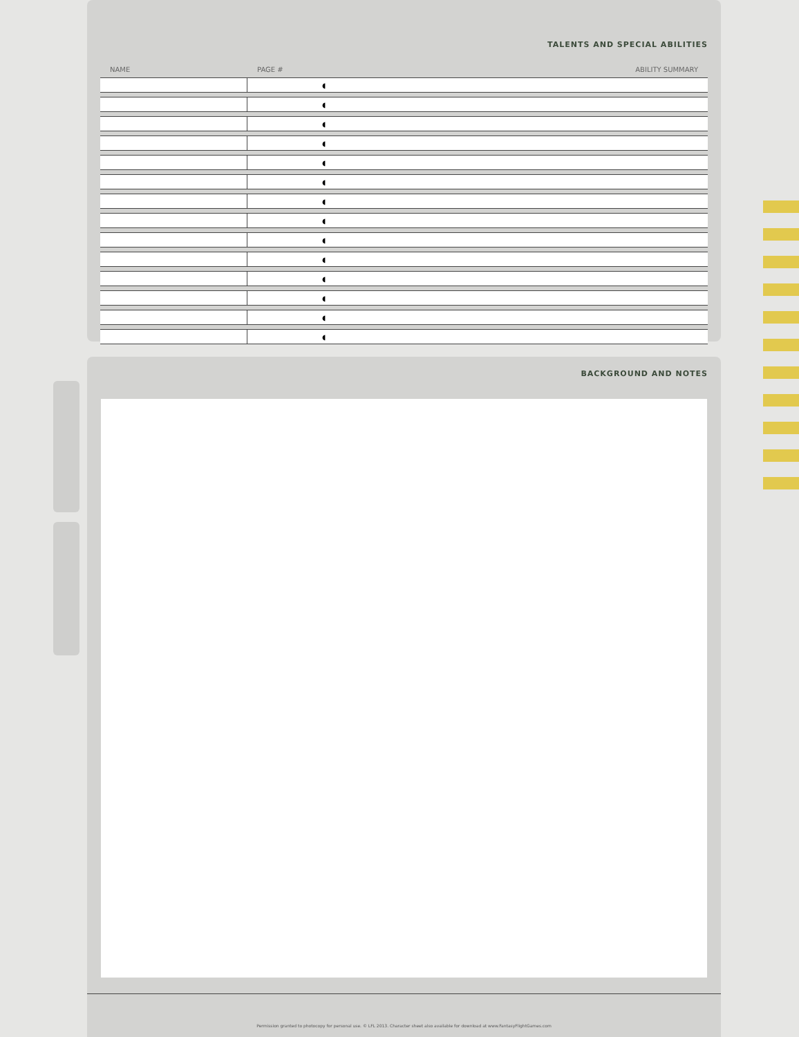TALENTS AND SPECIAL ABILITIES
| NAME | PAGE # | ABILITY SUMMARY |
| --- | --- | --- |
| | ◖ | |
| | ◖ | |
| | ◖ | |
| | ◖ | |
| | ◖ | |
| | ◖ | |
| | ◖ | |
| | ◖ | |
| | ◖ | |
| | ◖ | |
| | ◖ | |
| | ◖ | |
| | ◖ | |
| | ◖ | |
BACKGROUND AND NOTES
Permission granted to photocopy for personal use. © LFL 2013. Character sheet also available for download at www.FantasyFlightGames.com